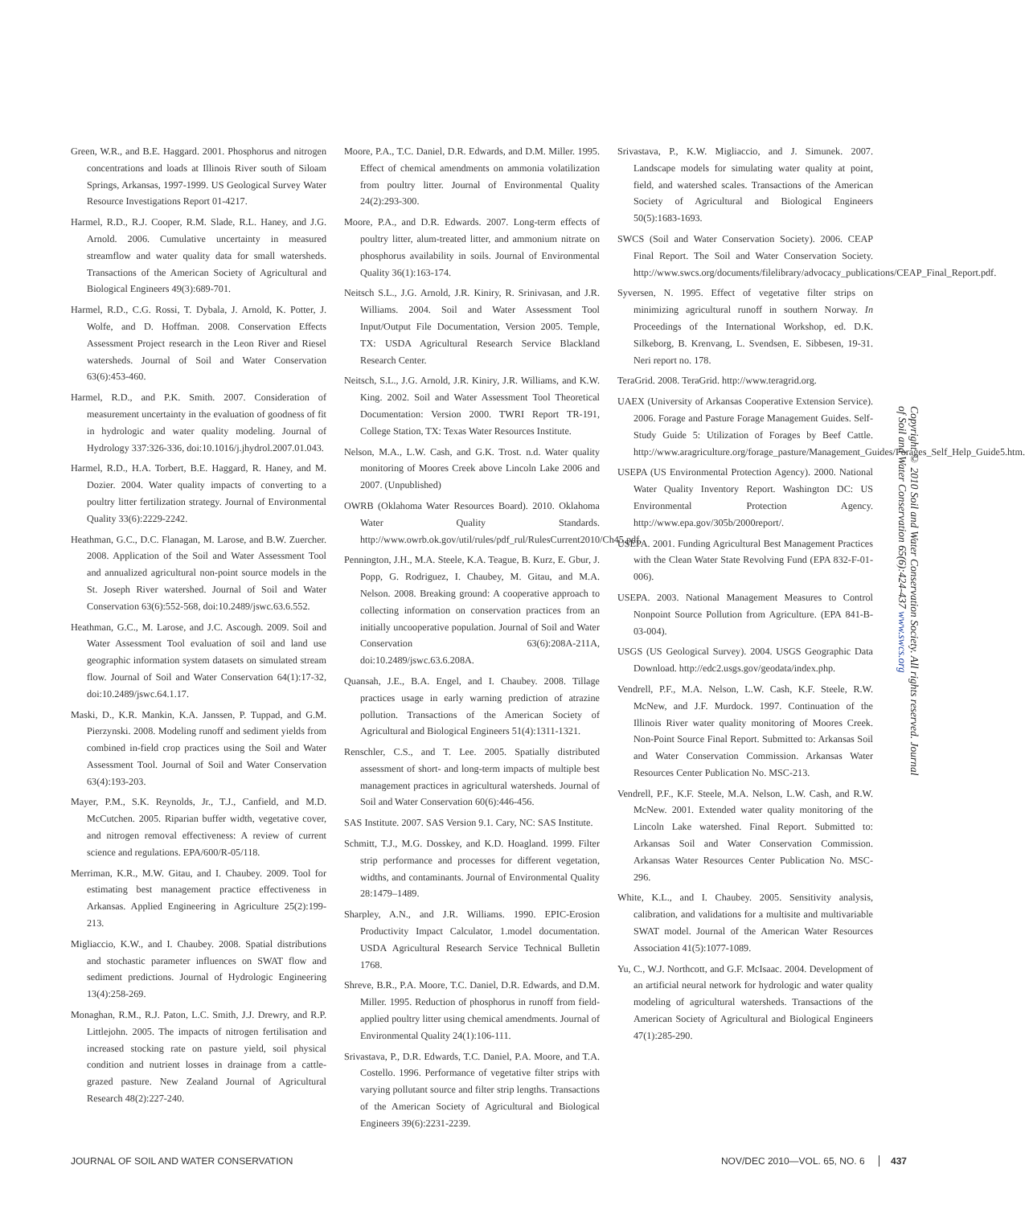Green, W.R., and B.E. Haggard. 2001. Phosphorus and nitrogen concentrations and loads at Illinois River south of Siloam Springs, Arkansas, 1997-1999. US Geological Survey Water Resource Investigations Report 01-4217.
Harmel, R.D., R.J. Cooper, R.M. Slade, R.L. Haney, and J.G. Arnold. 2006. Cumulative uncertainty in measured streamflow and water quality data for small watersheds. Transactions of the American Society of Agricultural and Biological Engineers 49(3):689-701.
Harmel, R.D., C.G. Rossi, T. Dybala, J. Arnold, K. Potter, J. Wolfe, and D. Hoffman. 2008. Conservation Effects Assessment Project research in the Leon River and Riesel watersheds. Journal of Soil and Water Conservation 63(6):453-460.
Harmel, R.D., and P.K. Smith. 2007. Consideration of measurement uncertainty in the evaluation of goodness of fit in hydrologic and water quality modeling. Journal of Hydrology 337:326-336, doi:10.1016/j.jhydrol.2007.01.043.
Harmel, R.D., H.A. Torbert, B.E. Haggard, R. Haney, and M. Dozier. 2004. Water quality impacts of converting to a poultry litter fertilization strategy. Journal of Environmental Quality 33(6):2229-2242.
Heathman, G.C., D.C. Flanagan, M. Larose, and B.W. Zuercher. 2008. Application of the Soil and Water Assessment Tool and annualized agricultural non-point source models in the St. Joseph River watershed. Journal of Soil and Water Conservation 63(6):552-568, doi:10.2489/jswc.63.6.552.
Heathman, G.C., M. Larose, and J.C. Ascough. 2009. Soil and Water Assessment Tool evaluation of soil and land use geographic information system datasets on simulated stream flow. Journal of Soil and Water Conservation 64(1):17-32, doi:10.2489/jswc.64.1.17.
Maski, D., K.R. Mankin, K.A. Janssen, P. Tuppad, and G.M. Pierzynski. 2008. Modeling runoff and sediment yields from combined in-field crop practices using the Soil and Water Assessment Tool. Journal of Soil and Water Conservation 63(4):193-203.
Mayer, P.M., S.K. Reynolds, Jr., T.J., Canfield, and M.D. McCutchen. 2005. Riparian buffer width, vegetative cover, and nitrogen removal effectiveness: A review of current science and regulations. EPA/600/R-05/118.
Merriman, K.R., M.W. Gitau, and I. Chaubey. 2009. Tool for estimating best management practice effectiveness in Arkansas. Applied Engineering in Agriculture 25(2):199-213.
Migliaccio, K.W., and I. Chaubey. 2008. Spatial distributions and stochastic parameter influences on SWAT flow and sediment predictions. Journal of Hydrologic Engineering 13(4):258-269.
Monaghan, R.M., R.J. Paton, L.C. Smith, J.J. Drewry, and R.P. Littlejohn. 2005. The impacts of nitrogen fertilisation and increased stocking rate on pasture yield, soil physical condition and nutrient losses in drainage from a cattle-grazed pasture. New Zealand Journal of Agricultural Research 48(2):227-240.
Moore, P.A., T.C. Daniel, D.R. Edwards, and D.M. Miller. 1995. Effect of chemical amendments on ammonia volatilization from poultry litter. Journal of Environmental Quality 24(2):293-300.
Moore, P.A., and D.R. Edwards. 2007. Long-term effects of poultry litter, alum-treated litter, and ammonium nitrate on phosphorus availability in soils. Journal of Environmental Quality 36(1):163-174.
Neitsch S.L., J.G. Arnold, J.R. Kiniry, R. Srinivasan, and J.R. Williams. 2004. Soil and Water Assessment Tool Input/Output File Documentation, Version 2005. Temple, TX: USDA Agricultural Research Service Blackland Research Center.
Neitsch, S.L., J.G. Arnold, J.R. Kiniry, J.R. Williams, and K.W. King. 2002. Soil and Water Assessment Tool Theoretical Documentation: Version 2000. TWRI Report TR-191, College Station, TX: Texas Water Resources Institute.
Nelson, M.A., L.W. Cash, and G.K. Trost. n.d. Water quality monitoring of Moores Creek above Lincoln Lake 2006 and 2007. (Unpublished)
OWRB (Oklahoma Water Resources Board). 2010. Oklahoma Water Quality Standards. http://www.owrb.ok.gov/util/rules/pdf_rul/RulesCurrent2010/Ch45.pdf.
Pennington, J.H., M.A. Steele, K.A. Teague, B. Kurz, E. Gbur, J. Popp, G. Rodriguez, I. Chaubey, M. Gitau, and M.A. Nelson. 2008. Breaking ground: A cooperative approach to collecting information on conservation practices from an initially uncooperative population. Journal of Soil and Water Conservation 63(6):208A-211A, doi:10.2489/jswc.63.6.208A.
Quansah, J.E., B.A. Engel, and I. Chaubey. 2008. Tillage practices usage in early warning prediction of atrazine pollution. Transactions of the American Society of Agricultural and Biological Engineers 51(4):1311-1321.
Renschler, C.S., and T. Lee. 2005. Spatially distributed assessment of short- and long-term impacts of multiple best management practices in agricultural watersheds. Journal of Soil and Water Conservation 60(6):446-456.
SAS Institute. 2007. SAS Version 9.1. Cary, NC: SAS Institute.
Schmitt, T.J., M.G. Dosskey, and K.D. Hoagland. 1999. Filter strip performance and processes for different vegetation, widths, and contaminants. Journal of Environmental Quality 28:1479–1489.
Sharpley, A.N., and J.R. Williams. 1990. EPIC-Erosion Productivity Impact Calculator, 1.model documentation. USDA Agricultural Research Service Technical Bulletin 1768.
Shreve, B.R., P.A. Moore, T.C. Daniel, D.R. Edwards, and D.M. Miller. 1995. Reduction of phosphorus in runoff from field-applied poultry litter using chemical amendments. Journal of Environmental Quality 24(1):106-111.
Srivastava, P., D.R. Edwards, T.C. Daniel, P.A. Moore, and T.A. Costello. 1996. Performance of vegetative filter strips with varying pollutant source and filter strip lengths. Transactions of the American Society of Agricultural and Biological Engineers 39(6):2231-2239.
Srivastava, P., K.W. Migliaccio, and J. Simunek. 2007. Landscape models for simulating water quality at point, field, and watershed scales. Transactions of the American Society of Agricultural and Biological Engineers 50(5):1683-1693.
SWCS (Soil and Water Conservation Society). 2006. CEAP Final Report. The Soil and Water Conservation Society. http://www.swcs.org/documents/filelibrary/advocacy_publications/CEAP_Final_Report.pdf.
Syversen, N. 1995. Effect of vegetative filter strips on minimizing agricultural runoff in southern Norway. In Proceedings of the International Workshop, ed. D.K. Silkeborg, B. Krenvang, L. Svendsen, E. Sibbesen, 19-31. Neri report no. 178.
TeraGrid. 2008. TeraGrid. http://www.teragrid.org.
UAEX (University of Arkansas Cooperative Extension Service). 2006. Forage and Pasture Forage Management Guides. Self-Study Guide 5: Utilization of Forages by Beef Cattle. http://www.aragriculture.org/forage_pasture/Management_Guides/Forages_Self_Help_Guide5.htm.
USEPA (US Environmental Protection Agency). 2000. National Water Quality Inventory Report. Washington DC: US Environmental Protection Agency. http://www.epa.gov/305b/2000report/.
USEPA. 2001. Funding Agricultural Best Management Practices with the Clean Water State Revolving Fund (EPA 832-F-01-006).
USEPA. 2003. National Management Measures to Control Nonpoint Source Pollution from Agriculture. (EPA 841-B-03-004).
USGS (US Geological Survey). 2004. USGS Geographic Data Download. http://edc2.usgs.gov/geodata/index.php.
Vendrell, P.F., M.A. Nelson, L.W. Cash, K.F. Steele, R.W. McNew, and J.F. Murdock. 1997. Continuation of the Illinois River water quality monitoring of Moores Creek. Non-Point Source Final Report. Submitted to: Arkansas Soil and Water Conservation Commission. Arkansas Water Resources Center Publication No. MSC-213.
Vendrell, P.F., K.F. Steele, M.A. Nelson, L.W. Cash, and R.W. McNew. 2001. Extended water quality monitoring of the Lincoln Lake watershed. Final Report. Submitted to: Arkansas Soil and Water Conservation Commission. Arkansas Water Resources Center Publication No. MSC-296.
White, K.L., and I. Chaubey. 2005. Sensitivity analysis, calibration, and validations for a multisite and multivariable SWAT model. Journal of the American Water Resources Association 41(5):1077-1089.
Yu, C., W.J. Northcott, and G.F. McIsaac. 2004. Development of an artificial neural network for hydrologic and water quality modeling of agricultural watersheds. Transactions of the American Society of Agricultural and Biological Engineers 47(1):285-290.
Copyright © 2010 Soil and Water Conservation Society. All rights reserved. Journal of Soil and Water Conservation 65(6):424-437 www.swcs.org
JOURNAL OF SOIL AND WATER CONSERVATION NOV/DEC 2010—VOL. 65, NO. 6 437